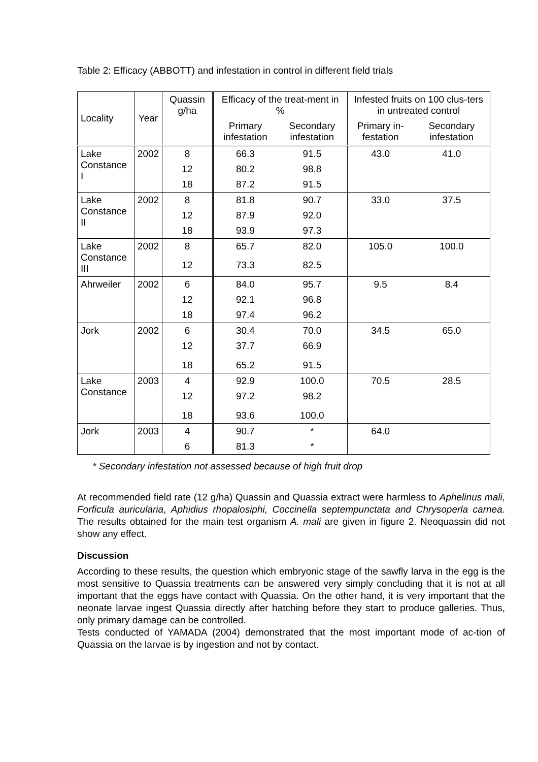Table 2: Efficacy (ABBOTT) and infestation in control in different field trials
| Locality | Year | Quassin g/ha | Efficacy of the treat-ment in % | | Infested fruits on 100 clus-ters in untreated control | |
| --- | --- | --- | --- | --- | --- | --- |
| | | | Primary infestation | Secondary infestation | Primary in-festation | Secondary infestation |
| Lake Constance I | 2002 | 8 | 66.3 | 91.5 | 43.0 | 41.0 |
| | | 12 | 80.2 | 98.8 | | |
| | | 18 | 87.2 | 91.5 | | |
| Lake Constance II | 2002 | 8 | 81.8 | 90.7 | 33.0 | 37.5 |
| | | 12 | 87.9 | 92.0 | | |
| | | 18 | 93.9 | 97.3 | | |
| Lake Constance III | 2002 | 8 | 65.7 | 82.0 | 105.0 | 100.0 |
| | | 12 | 73.3 | 82.5 | | |
| Ahrweiler | 2002 | 6 | 84.0 | 95.7 | 9.5 | 8.4 |
| | | 12 | 92.1 | 96.8 | | |
| | | 18 | 97.4 | 96.2 | | |
| Jork | 2002 | 6 | 30.4 | 70.0 | 34.5 | 65.0 |
| | | 12 | 37.7 | 66.9 | | |
| | | 18 | 65.2 | 91.5 | | |
| Lake Constance | 2003 | 4 | 92.9 | 100.0 | 70.5 | 28.5 |
| | | 12 | 97.2 | 98.2 | | |
| | | 18 | 93.6 | 100.0 | | |
| Jork | 2003 | 4 | 90.7 | * | 64.0 | |
| | | 6 | 81.3 | * | | |
* Secondary infestation not assessed because of high fruit drop
At recommended field rate (12 g/ha) Quassin and Quassia extract were harmless to Aphelinus mali, Forficula auricularia, Aphidius rhopalosiphi, Coccinella septempunctata and Chrysoperla carnea. The results obtained for the main test organism A. mali are given in figure 2. Neoquassin did not show any effect.
Discussion
According to these results, the question which embryonic stage of the sawfly larva in the egg is the most sensitive to Quassia treatments can be answered very simply concluding that it is not at all important that the eggs have contact with Quassia. On the other hand, it is very important that the neonate larvae ingest Quassia directly after hatching before they start to produce galleries. Thus, only primary damage can be controlled.
Tests conducted of YAMADA (2004) demonstrated that the most important mode of ac-tion of Quassia on the larvae is by ingestion and not by contact.